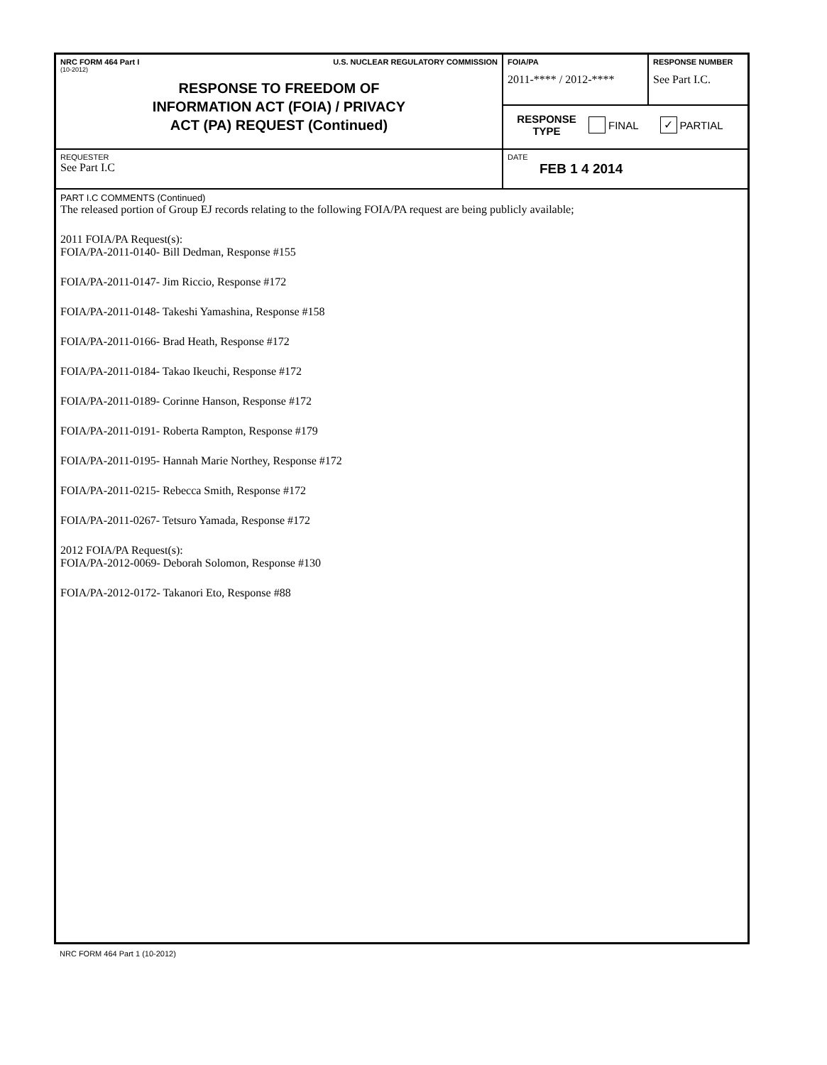NRC FORM 464 Part I U.S. NUCLEAR REGULATORY COMMISSION
(10-2012)
RESPONSE TO FREEDOM OF
INFORMATION ACT (FOIA) / PRIVACY
ACT (PA) REQUEST (Continued)
FOIA/PA
2011-**** / 2012-****
RESPONSE NUMBER
See Part I.C.
RESPONSE
TYPE
FINAL ✓ PARTIAL
REQUESTER
See Part I.C
DATE
FEB 1 4 2014
PART I.C COMMENTS (Continued)
The released portion of Group EJ records relating to the following FOIA/PA request are being publicly available;
2011 FOIA/PA Request(s):
FOIA/PA-2011-0140- Bill Dedman, Response #155
FOIA/PA-2011-0147- Jim Riccio, Response #172
FOIA/PA-2011-0148- Takeshi Yamashina, Response #158
FOIA/PA-2011-0166- Brad Heath, Response #172
FOIA/PA-2011-0184- Takao Ikeuchi, Response #172
FOIA/PA-2011-0189- Corinne Hanson, Response #172
FOIA/PA-2011-0191- Roberta Rampton, Response #179
FOIA/PA-2011-0195- Hannah Marie Northey, Response #172
FOIA/PA-2011-0215- Rebecca Smith, Response #172
FOIA/PA-2011-0267- Tetsuro Yamada, Response #172
2012 FOIA/PA Request(s):
FOIA/PA-2012-0069- Deborah Solomon, Response #130
FOIA/PA-2012-0172- Takanori Eto, Response #88
NRC FORM 464 Part 1 (10-2012)